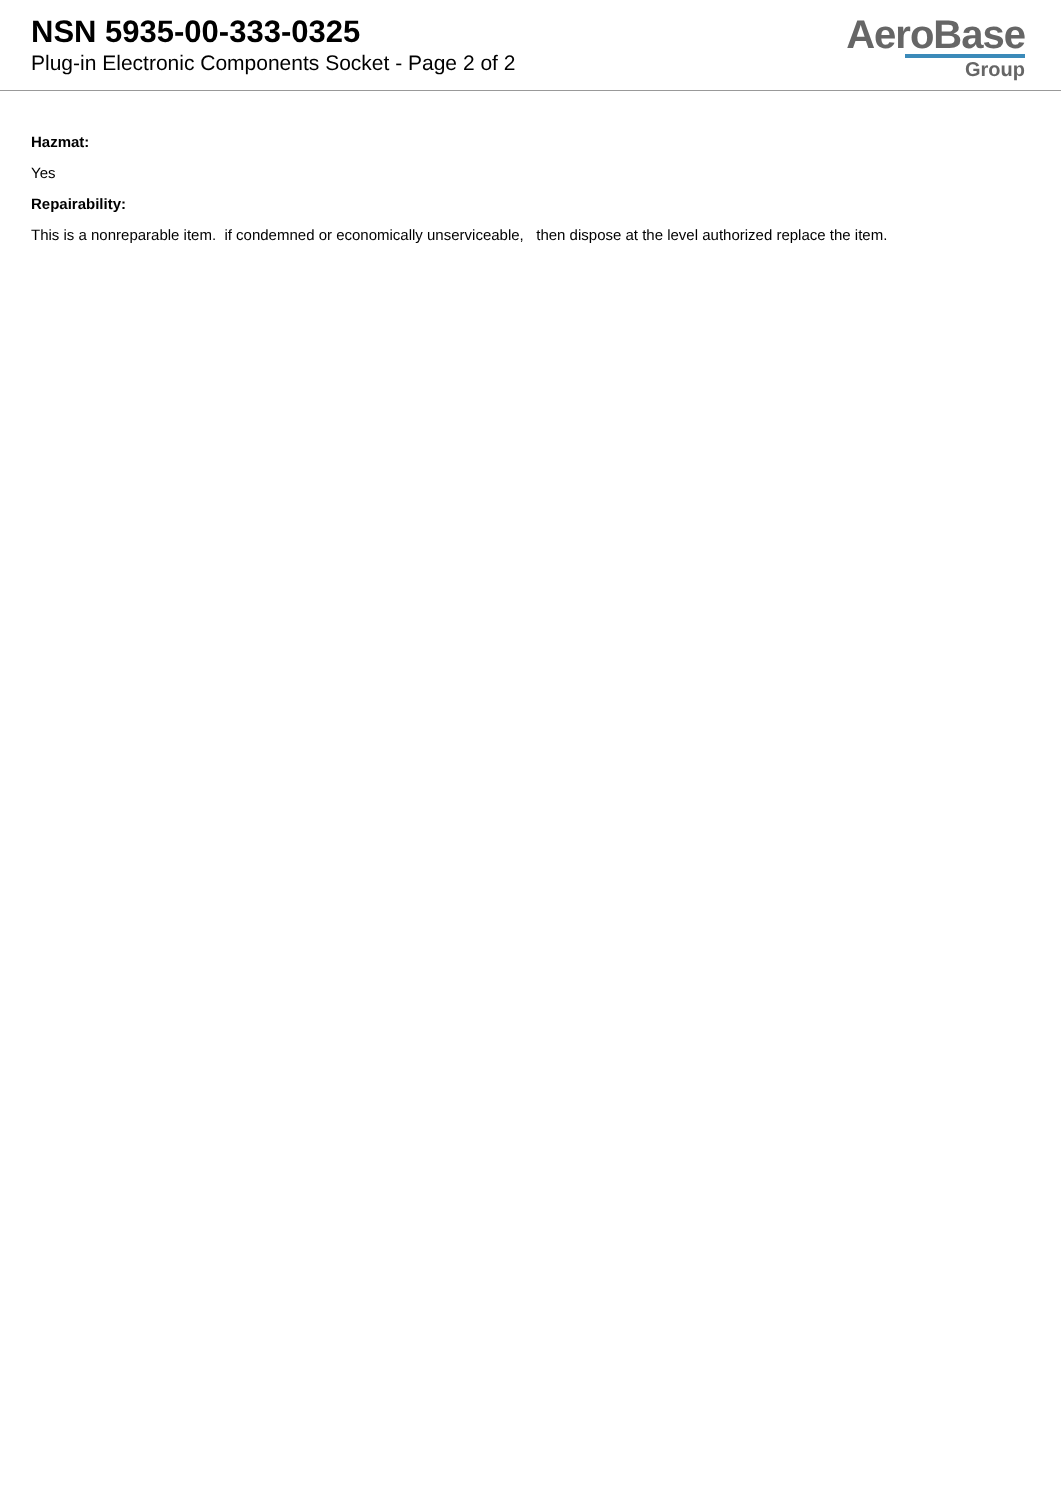NSN 5935-00-333-0325
Plug-in Electronic Components Socket - Page 2 of 2
AeroBase
Group
Hazmat:
Yes
Repairability:
This is a nonreparable item. if condemned or economically unserviceable, then dispose at the level authorized replace the item.